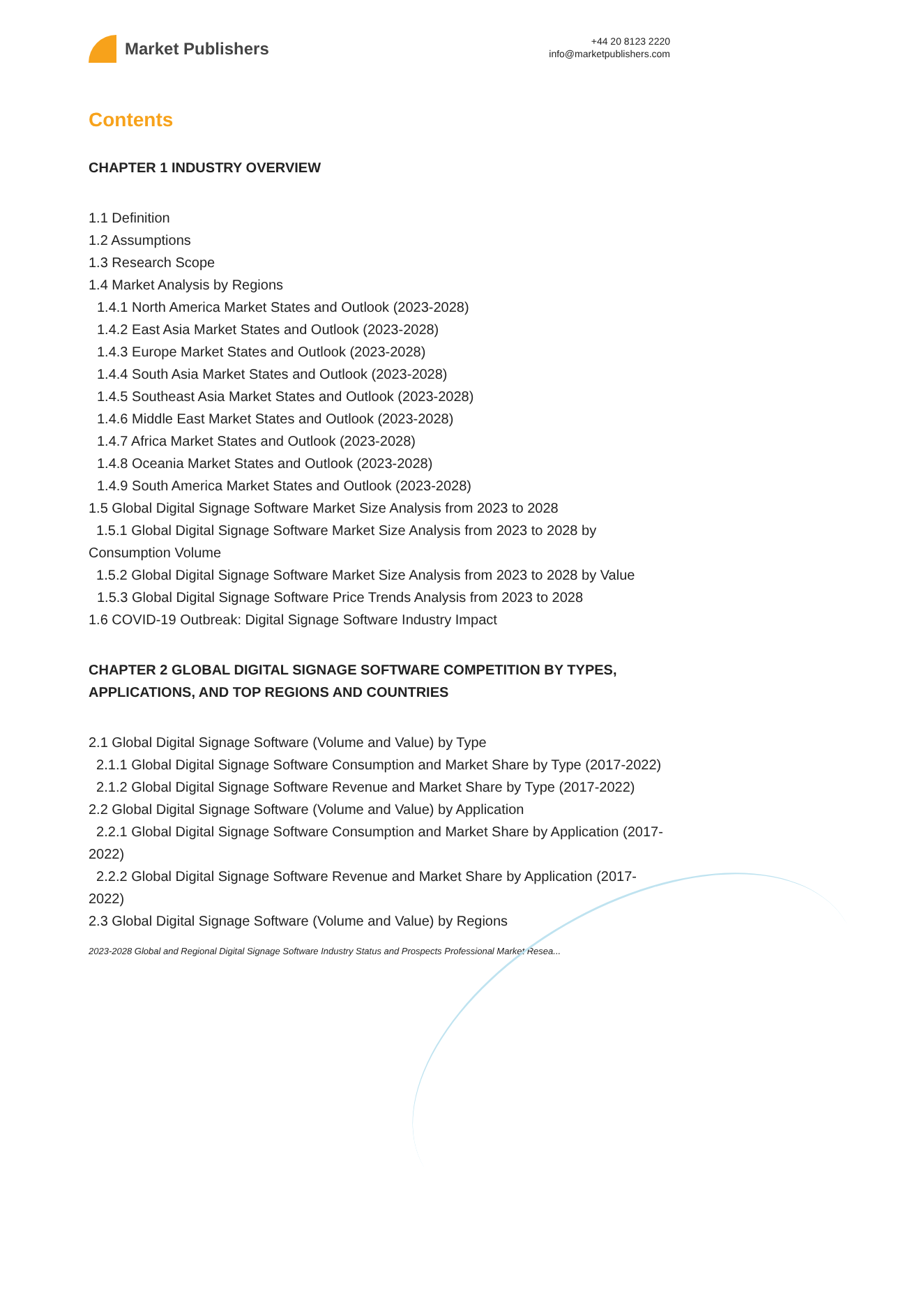Market Publishers
+44 20 8123 2220
info@marketpublishers.com
Contents
CHAPTER 1 INDUSTRY OVERVIEW
1.1 Definition
1.2 Assumptions
1.3 Research Scope
1.4 Market Analysis by Regions
1.4.1 North America Market States and Outlook (2023-2028)
1.4.2 East Asia Market States and Outlook (2023-2028)
1.4.3 Europe Market States and Outlook (2023-2028)
1.4.4 South Asia Market States and Outlook (2023-2028)
1.4.5 Southeast Asia Market States and Outlook (2023-2028)
1.4.6 Middle East Market States and Outlook (2023-2028)
1.4.7 Africa Market States and Outlook (2023-2028)
1.4.8 Oceania Market States and Outlook (2023-2028)
1.4.9 South America Market States and Outlook (2023-2028)
1.5 Global Digital Signage Software Market Size Analysis from 2023 to 2028
1.5.1 Global Digital Signage Software Market Size Analysis from 2023 to 2028 by Consumption Volume
1.5.2 Global Digital Signage Software Market Size Analysis from 2023 to 2028 by Value
1.5.3 Global Digital Signage Software Price Trends Analysis from 2023 to 2028
1.6 COVID-19 Outbreak: Digital Signage Software Industry Impact
CHAPTER 2 GLOBAL DIGITAL SIGNAGE SOFTWARE COMPETITION BY TYPES, APPLICATIONS, AND TOP REGIONS AND COUNTRIES
2.1 Global Digital Signage Software (Volume and Value) by Type
2.1.1 Global Digital Signage Software Consumption and Market Share by Type (2017-2022)
2.1.2 Global Digital Signage Software Revenue and Market Share by Type (2017-2022)
2.2 Global Digital Signage Software (Volume and Value) by Application
2.2.1 Global Digital Signage Software Consumption and Market Share by Application (2017-2022)
2.2.2 Global Digital Signage Software Revenue and Market Share by Application (2017-2022)
2.3 Global Digital Signage Software (Volume and Value) by Regions
2023-2028 Global and Regional Digital Signage Software Industry Status and Prospects Professional Market Resea...